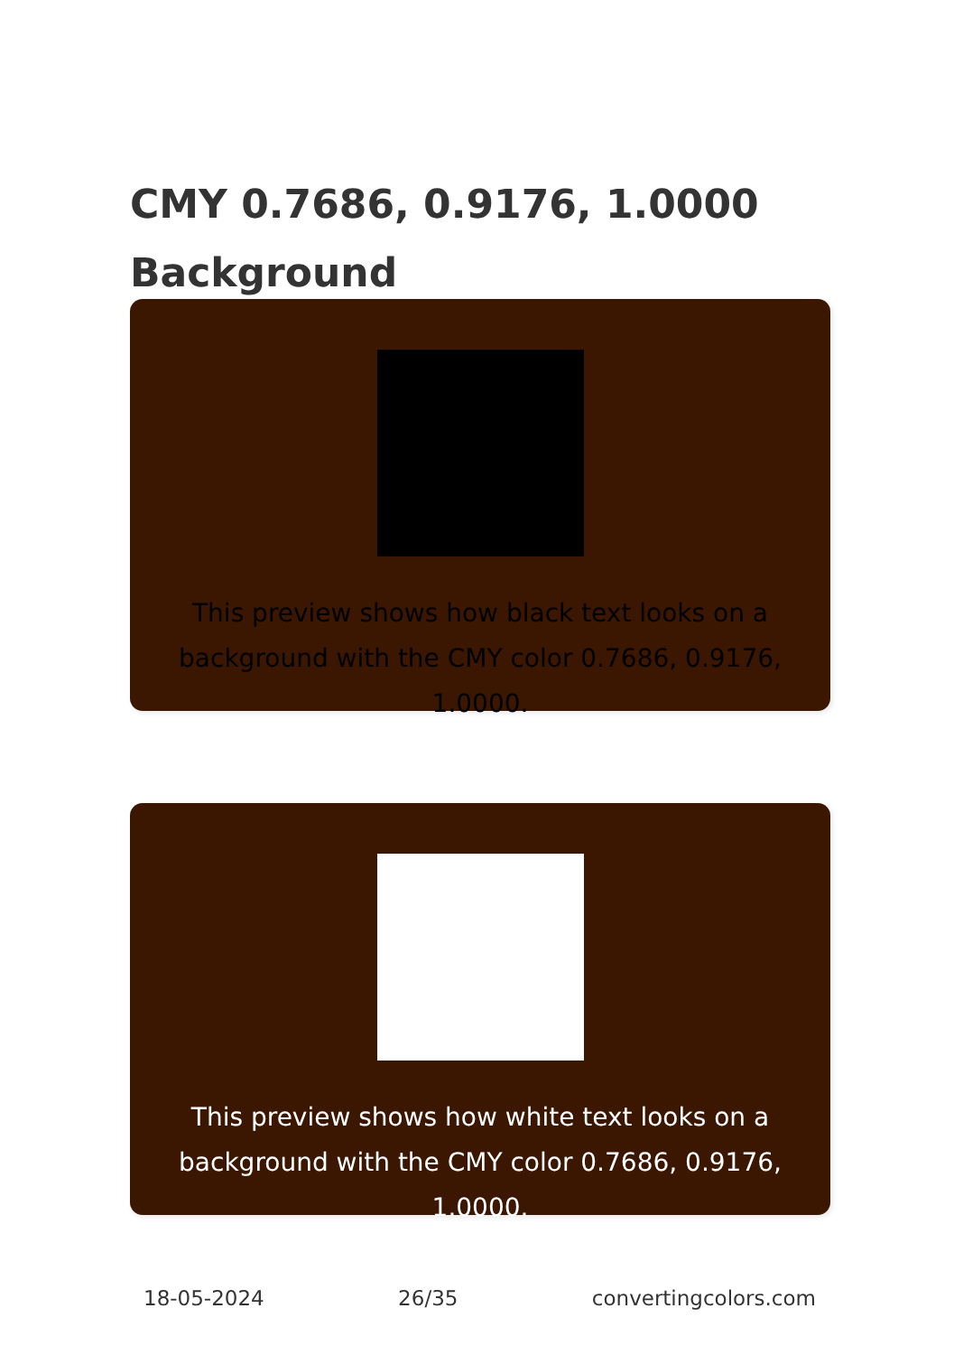CMY 0.7686, 0.9176, 1.0000 Background
This preview shows how black text looks on a background with the CMY color 0.7686, 0.9176, 1.0000.
This preview shows how white text looks on a background with the CMY color 0.7686, 0.9176, 1.0000.
18-05-2024 26/35 convertingcolors.com